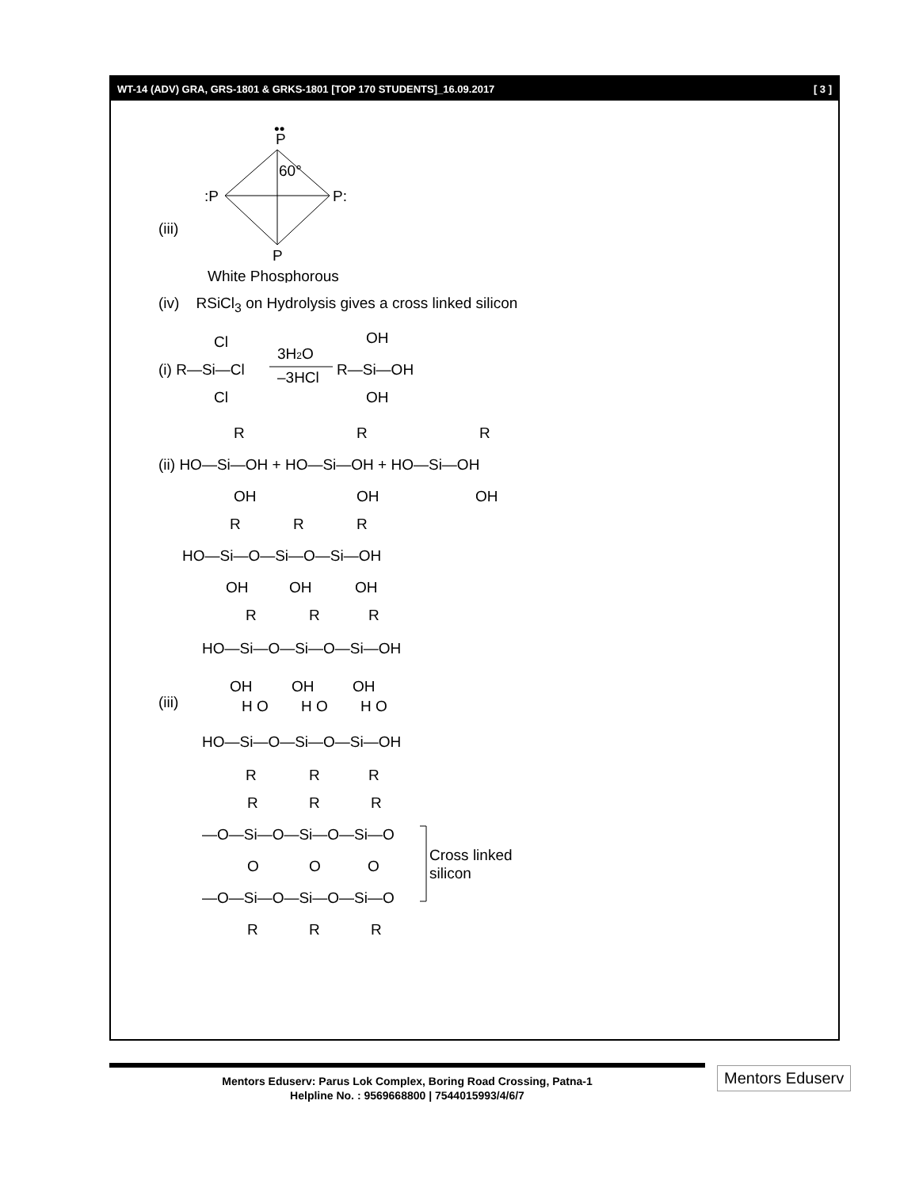WT-14 (ADV) GRA, GRS-1801 & GRKS-1801 [TOP 170 STUDENTS]_16.09.2017 [ 3 ]
P
••
60°
:P
P:
(iii)
P
White Phosphorous
(iv) RSiCl<sub>3</sub> on Hydrolysis gives a cross linked silicon
(i) R—Si—Cl
3H2O
–3HCl
R—Si—OH
Cl
Cl
OH
OH
(ii) HO—Si—OH + HO—Si—OH + HO—Si—OH
R
R
R
OH
OH
OH
HO—Si—O—Si—O—Si—OH
R
R
R
OH
OH
OH
R
R
R
HO—Si—O—Si—O—Si—OH
(iii)
OH
OH
OH
H O
H O
H O
HO—Si—O—Si—O—Si—OH
R
R
R
R
R
R
—O—Si—O—Si—O—Si—O
O
O
O
—O—Si—O—Si—O—Si—O
R
R
R
Cross linked
silicon
Mentors Eduserv: Parus Lok Complex, Boring Road Crossing, Patna-1
Helpline No. : 9569668800 | 7544015993/4/6/7
Mentors Eduserv